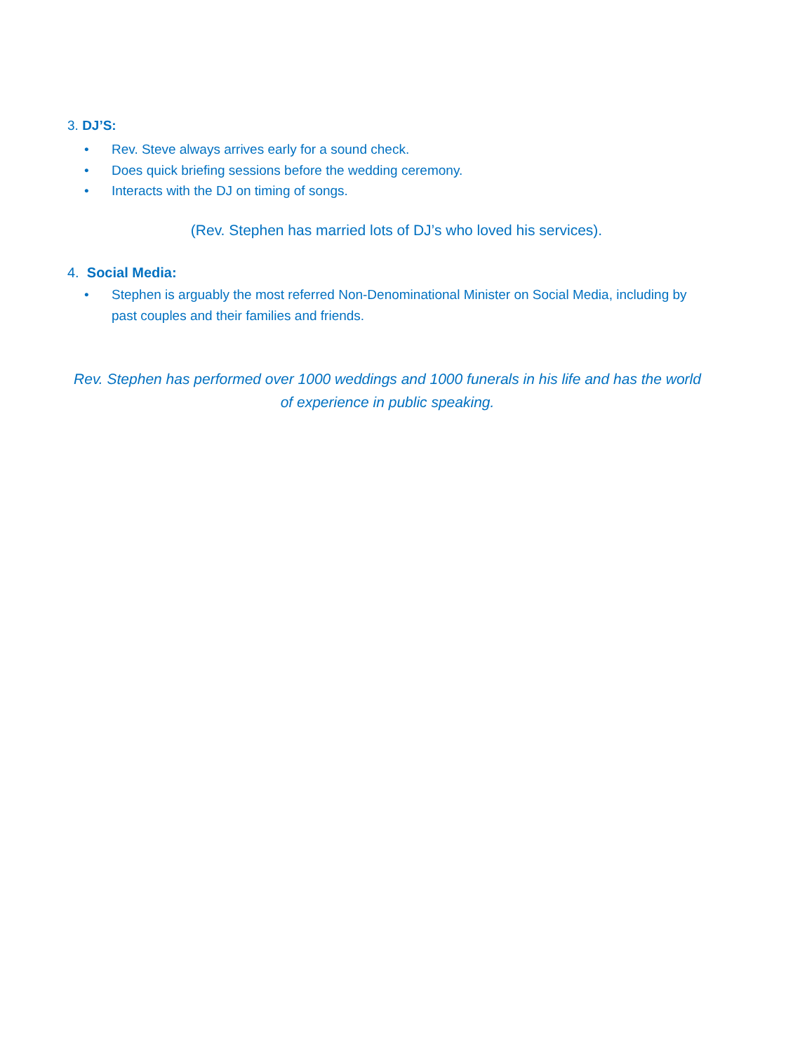3. DJ’S:
• Rev. Steve always arrives early for a sound check.
• Does quick briefing sessions before the wedding ceremony.
• Interacts with the DJ on timing of songs.
(Rev. Stephen has married lots of DJ’s who loved his services).
4. Social Media:
• Stephen is arguably the most referred Non-Denominational Minister on Social Media, including by past couples and their families and friends.
Rev. Stephen has performed over 1000 weddings and 1000 funerals in his life and has the world of experience in public speaking.